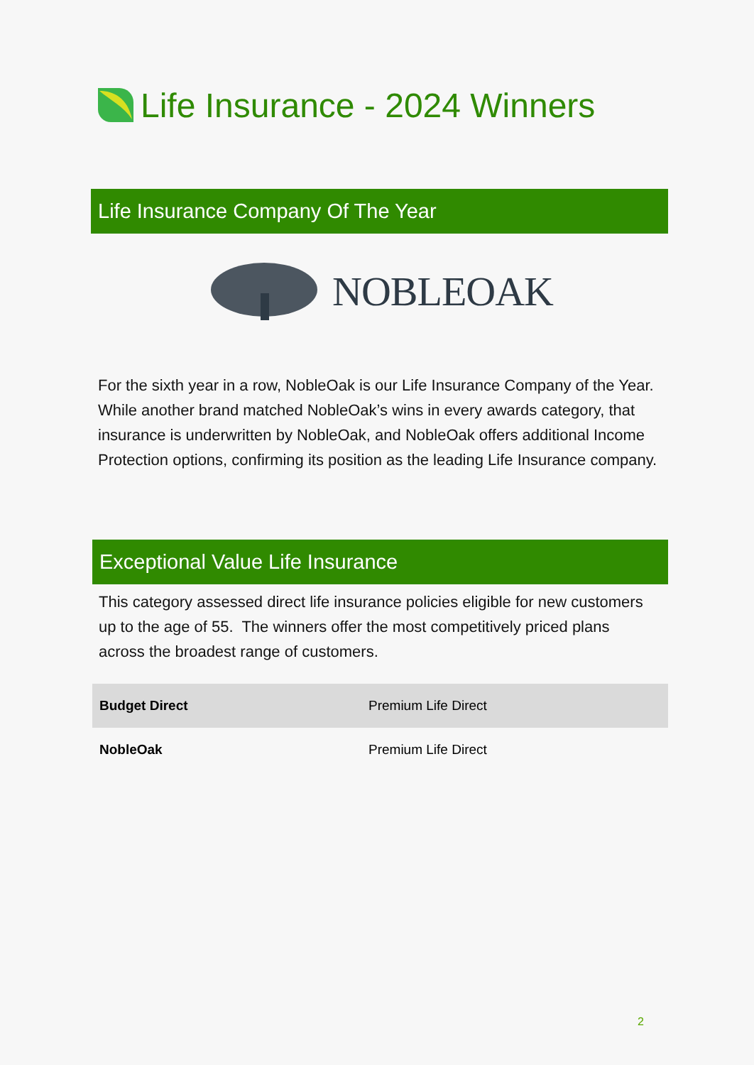Life Insurance - 2024 Winners
Life Insurance Company Of The Year
NOBLEOAK
For the sixth year in a row, NobleOak is our Life Insurance Company of the Year. While another brand matched NobleOak’s wins in every awards category, that insurance is underwritten by NobleOak, and NobleOak offers additional Income Protection options, confirming its position as the leading Life Insurance company.
Exceptional Value Life Insurance
This category assessed direct life insurance policies eligible for new customers up to the age of 55. The winners offer the most competitively priced plans across the broadest range of customers.
| Budget Direct | Premium Life Direct |
| NobleOak | Premium Life Direct |
2